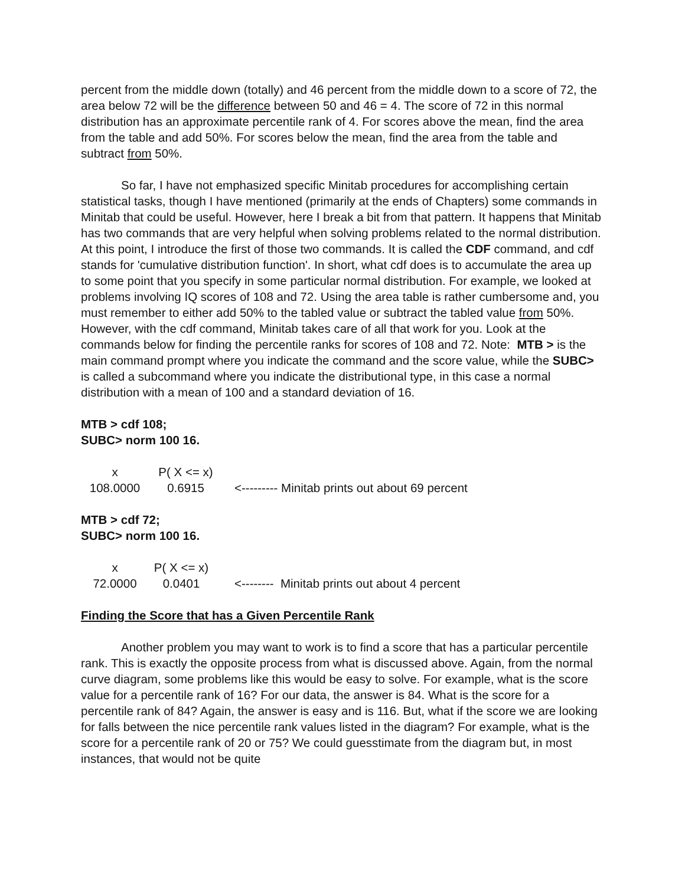percent from the middle down (totally) and 46 percent from the middle down to a score of 72, the area below 72 will be the difference between 50 and 46 = 4. The score of 72 in this normal distribution has an approximate percentile rank of 4. For scores above the mean, find the area from the table and add 50%. For scores below the mean, find the area from the table and subtract from 50%.
So far, I have not emphasized specific Minitab procedures for accomplishing certain statistical tasks, though I have mentioned (primarily at the ends of Chapters) some commands in Minitab that could be useful. However, here I break a bit from that pattern. It happens that Minitab has two commands that are very helpful when solving problems related to the normal distribution. At this point, I introduce the first of those two commands. It is called the CDF command, and cdf stands for 'cumulative distribution function'. In short, what cdf does is to accumulate the area up to some point that you specify in some particular normal distribution. For example, we looked at problems involving IQ scores of 108 and 72. Using the area table is rather cumbersome and, you must remember to either add 50% to the tabled value or subtract the tabled value from 50%. However, with the cdf command, Minitab takes care of all that work for you. Look at the commands below for finding the percentile ranks for scores of 108 and 72. Note: MTB > is the main command prompt where you indicate the command and the score value, while the SUBC> is called a subcommand where you indicate the distributional type, in this case a normal distribution with a mean of 100 and a standard deviation of 16.
MTB > cdf 108;
SUBC> norm 100 16.
| x | P( X <= x) | |
| 108.0000 | 0.6915 | <--------- Minitab prints out about 69 percent |
MTB > cdf 72;
SUBC> norm 100 16.
| x | P( X <= x) | |
| 72.0000 | 0.0401 | <-------- Minitab prints out about 4 percent |
Finding the Score that has a Given Percentile Rank
Another problem you may want to work is to find a score that has a particular percentile rank. This is exactly the opposite process from what is discussed above. Again, from the normal curve diagram, some problems like this would be easy to solve. For example, what is the score value for a percentile rank of 16? For our data, the answer is 84. What is the score for a percentile rank of 84? Again, the answer is easy and is 116. But, what if the score we are looking for falls between the nice percentile rank values listed in the diagram? For example, what is the score for a percentile rank of 20 or 75? We could guesstimate from the diagram but, in most instances, that would not be quite